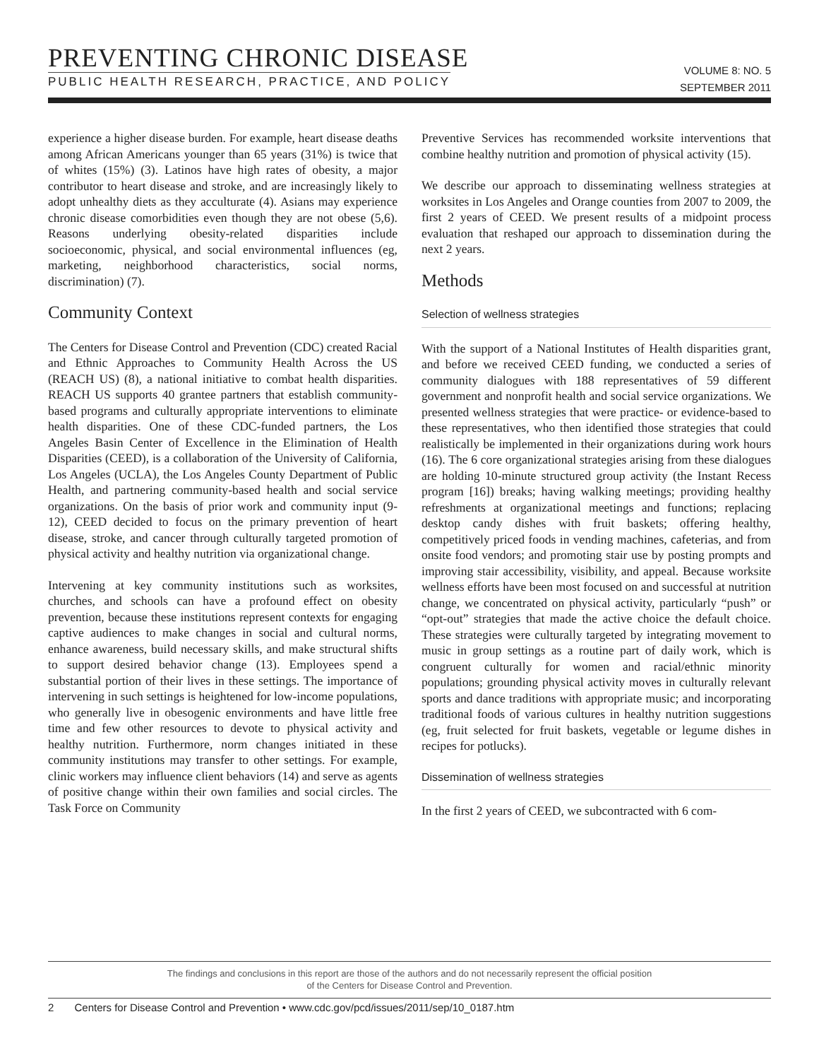PREVENTING CHRONIC DISEASE
PUBLIC HEALTH RESEARCH, PRACTICE, AND POLICY
VOLUME 8: NO. 5
SEPTEMBER 2011
experience a higher disease burden. For example, heart disease deaths among African Americans younger than 65 years (31%) is twice that of whites (15%) (3). Latinos have high rates of obesity, a major contributor to heart disease and stroke, and are increasingly likely to adopt unhealthy diets as they acculturate (4). Asians may experience chronic disease comorbidities even though they are not obese (5,6). Reasons underlying obesity-related disparities include socioeconomic, physical, and social environmental influences (eg, marketing, neighborhood characteristics, social norms, discrimination) (7).
Community Context
The Centers for Disease Control and Prevention (CDC) created Racial and Ethnic Approaches to Community Health Across the US (REACH US) (8), a national initiative to combat health disparities. REACH US supports 40 grantee partners that establish community-based programs and culturally appropriate interventions to eliminate health disparities. One of these CDC-funded partners, the Los Angeles Basin Center of Excellence in the Elimination of Health Disparities (CEED), is a collaboration of the University of California, Los Angeles (UCLA), the Los Angeles County Department of Public Health, and partnering community-based health and social service organizations. On the basis of prior work and community input (9-12), CEED decided to focus on the primary prevention of heart disease, stroke, and cancer through culturally targeted promotion of physical activity and healthy nutrition via organizational change.
Intervening at key community institutions such as worksites, churches, and schools can have a profound effect on obesity prevention, because these institutions represent contexts for engaging captive audiences to make changes in social and cultural norms, enhance awareness, build necessary skills, and make structural shifts to support desired behavior change (13). Employees spend a substantial portion of their lives in these settings. The importance of intervening in such settings is heightened for low-income populations, who generally live in obesogenic environments and have little free time and few other resources to devote to physical activity and healthy nutrition. Furthermore, norm changes initiated in these community institutions may transfer to other settings. For example, clinic workers may influence client behaviors (14) and serve as agents of positive change within their own families and social circles. The Task Force on Community
Preventive Services has recommended worksite interventions that combine healthy nutrition and promotion of physical activity (15).
We describe our approach to disseminating wellness strategies at worksites in Los Angeles and Orange counties from 2007 to 2009, the first 2 years of CEED. We present results of a midpoint process evaluation that reshaped our approach to dissemination during the next 2 years.
Methods
Selection of wellness strategies
With the support of a National Institutes of Health disparities grant, and before we received CEED funding, we conducted a series of community dialogues with 188 representatives of 59 different government and nonprofit health and social service organizations. We presented wellness strategies that were practice- or evidence-based to these representatives, who then identified those strategies that could realistically be implemented in their organizations during work hours (16). The 6 core organizational strategies arising from these dialogues are holding 10-minute structured group activity (the Instant Recess program [16]) breaks; having walking meetings; providing healthy refreshments at organizational meetings and functions; replacing desktop candy dishes with fruit baskets; offering healthy, competitively priced foods in vending machines, cafeterias, and from onsite food vendors; and promoting stair use by posting prompts and improving stair accessibility, visibility, and appeal. Because worksite wellness efforts have been most focused on and successful at nutrition change, we concentrated on physical activity, particularly “push” or “opt-out” strategies that made the active choice the default choice. These strategies were culturally targeted by integrating movement to music in group settings as a routine part of daily work, which is congruent culturally for women and racial/ethnic minority populations; grounding physical activity moves in culturally relevant sports and dance traditions with appropriate music; and incorporating traditional foods of various cultures in healthy nutrition suggestions (eg, fruit selected for fruit baskets, vegetable or legume dishes in recipes for potlucks).
Dissemination of wellness strategies
In the first 2 years of CEED, we subcontracted with 6 com-
The findings and conclusions in this report are those of the authors and do not necessarily represent the official position
of the Centers for Disease Control and Prevention.
2 Centers for Disease Control and Prevention • www.cdc.gov/pcd/issues/2011/sep/10_0187.htm